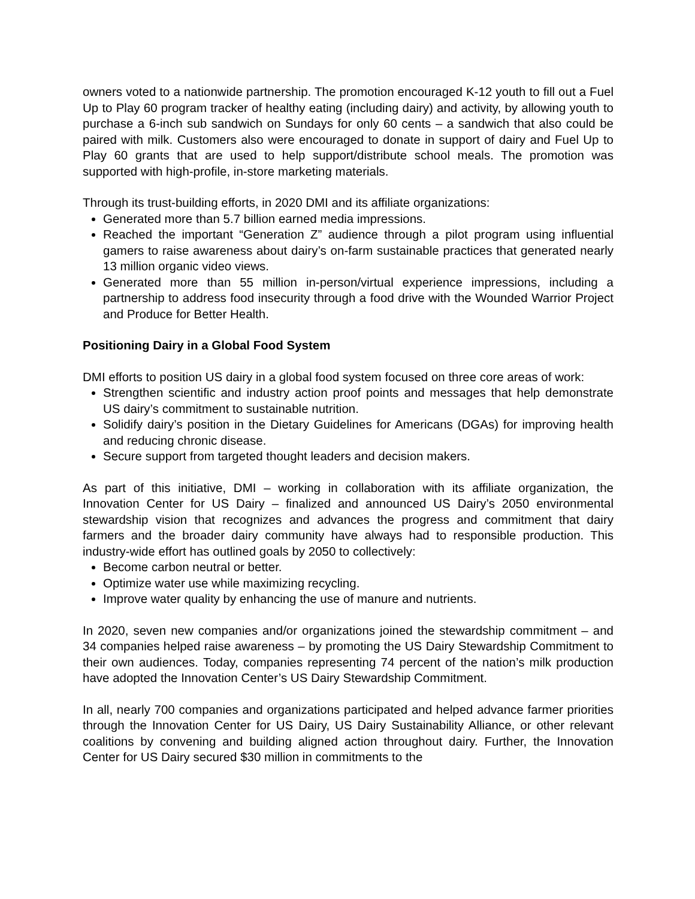owners voted to a nationwide partnership. The promotion encouraged K-12 youth to fill out a Fuel Up to Play 60 program tracker of healthy eating (including dairy) and activity, by allowing youth to purchase a 6-inch sub sandwich on Sundays for only 60 cents – a sandwich that also could be paired with milk. Customers also were encouraged to donate in support of dairy and Fuel Up to Play 60 grants that are used to help support/distribute school meals. The promotion was supported with high-profile, in-store marketing materials.
Through its trust-building efforts, in 2020 DMI and its affiliate organizations:
Generated more than 5.7 billion earned media impressions.
Reached the important “Generation Z” audience through a pilot program using influential gamers to raise awareness about dairy’s on-farm sustainable practices that generated nearly 13 million organic video views.
Generated more than 55 million in-person/virtual experience impressions, including a partnership to address food insecurity through a food drive with the Wounded Warrior Project and Produce for Better Health.
Positioning Dairy in a Global Food System
DMI efforts to position US dairy in a global food system focused on three core areas of work:
Strengthen scientific and industry action proof points and messages that help demonstrate US dairy’s commitment to sustainable nutrition.
Solidify dairy’s position in the Dietary Guidelines for Americans (DGAs) for improving health and reducing chronic disease.
Secure support from targeted thought leaders and decision makers.
As part of this initiative, DMI – working in collaboration with its affiliate organization, the Innovation Center for US Dairy – finalized and announced US Dairy’s 2050 environmental stewardship vision that recognizes and advances the progress and commitment that dairy farmers and the broader dairy community have always had to responsible production. This industry-wide effort has outlined goals by 2050 to collectively:
Become carbon neutral or better.
Optimize water use while maximizing recycling.
Improve water quality by enhancing the use of manure and nutrients.
In 2020, seven new companies and/or organizations joined the stewardship commitment – and 34 companies helped raise awareness – by promoting the US Dairy Stewardship Commitment to their own audiences. Today, companies representing 74 percent of the nation’s milk production have adopted the Innovation Center’s US Dairy Stewardship Commitment.
In all, nearly 700 companies and organizations participated and helped advance farmer priorities through the Innovation Center for US Dairy, US Dairy Sustainability Alliance, or other relevant coalitions by convening and building aligned action throughout dairy. Further, the Innovation Center for US Dairy secured $30 million in commitments to the